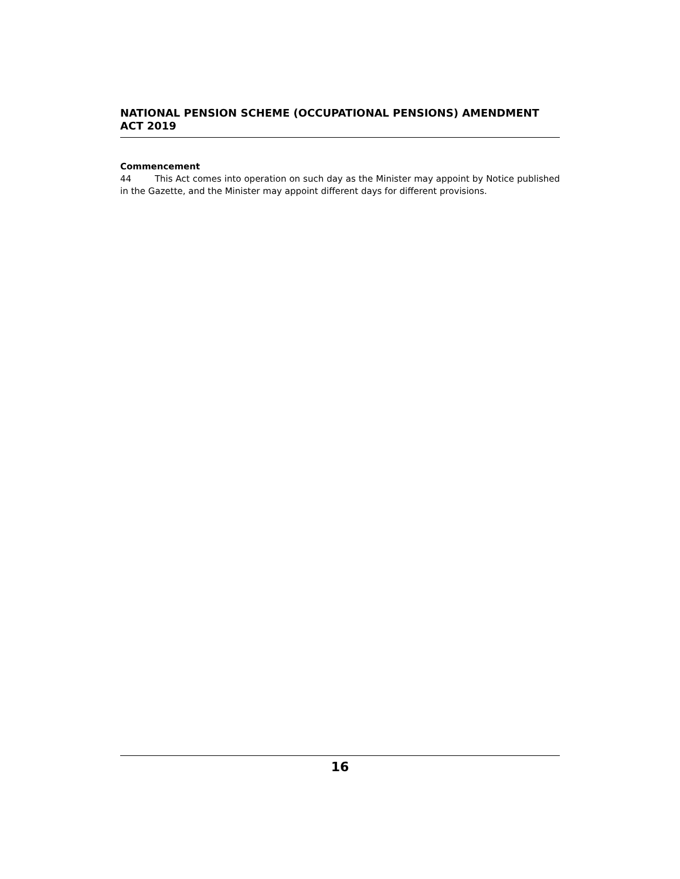NATIONAL PENSION SCHEME (OCCUPATIONAL PENSIONS) AMENDMENT
ACT 2019
Commencement
44 This Act comes into operation on such day as the Minister may appoint by Notice published in the Gazette, and the Minister may appoint different days for different provisions.
16